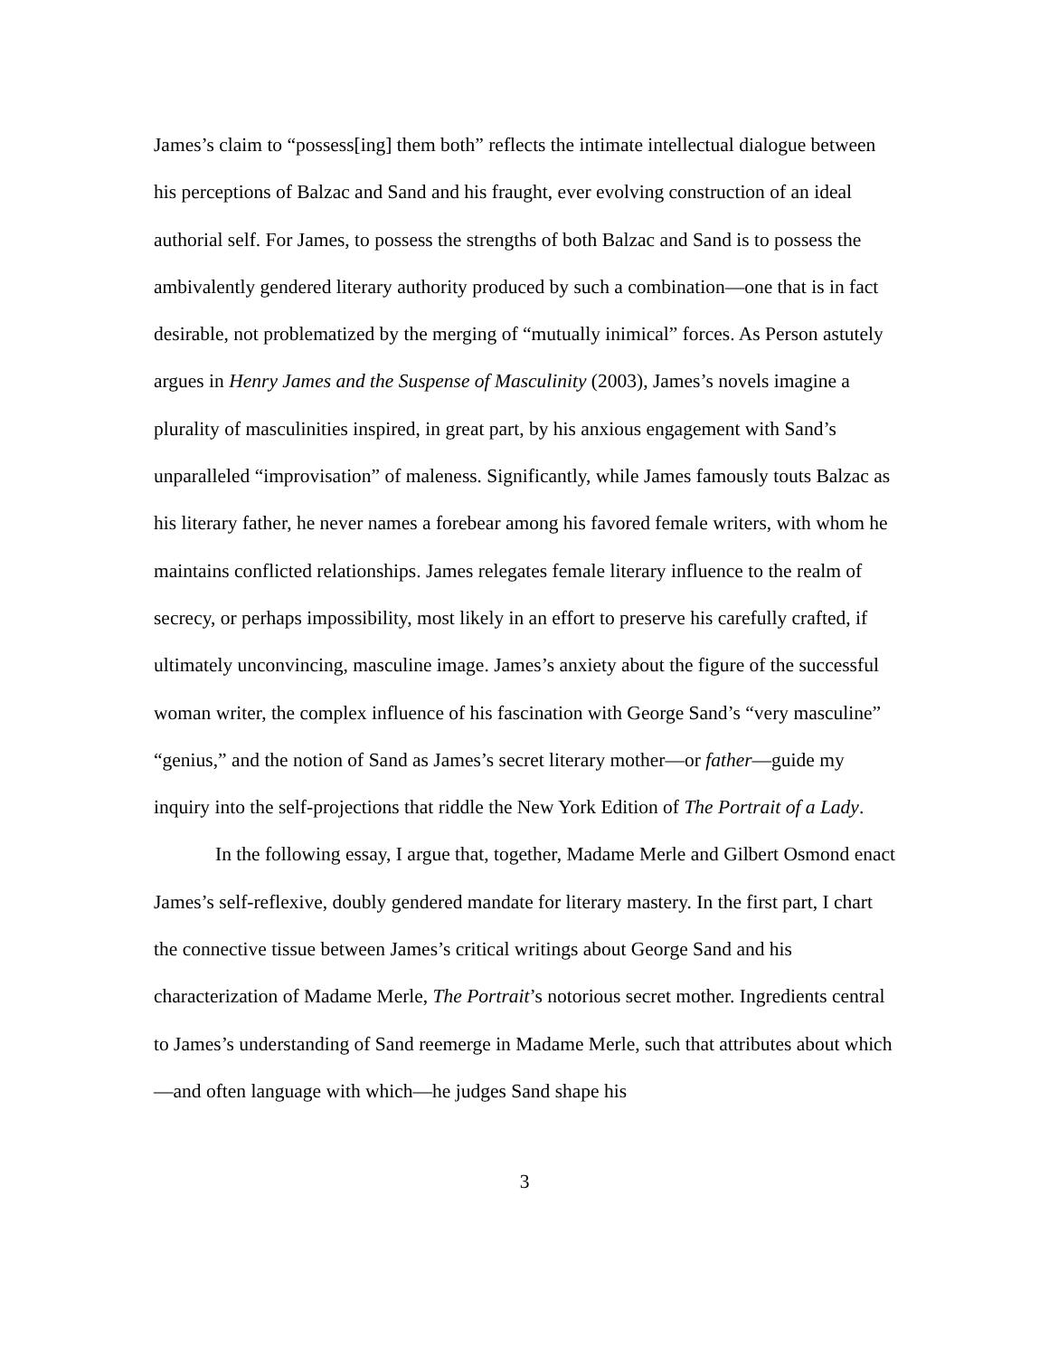James’s claim to “possess[ing] them both” reflects the intimate intellectual dialogue between his perceptions of Balzac and Sand and his fraught, ever evolving construction of an ideal authorial self. For James, to possess the strengths of both Balzac and Sand is to possess the ambivalently gendered literary authority produced by such a combination—one that is in fact desirable, not problematized by the merging of “mutually inimical” forces. As Person astutely argues in Henry James and the Suspense of Masculinity (2003), James’s novels imagine a plurality of masculinities inspired, in great part, by his anxious engagement with Sand’s unparalleled “improvisation” of maleness. Significantly, while James famously touts Balzac as his literary father, he never names a forebear among his favored female writers, with whom he maintains conflicted relationships. James relegates female literary influence to the realm of secrecy, or perhaps impossibility, most likely in an effort to preserve his carefully crafted, if ultimately unconvincing, masculine image. James’s anxiety about the figure of the successful woman writer, the complex influence of his fascination with George Sand’s “very masculine” “genius,” and the notion of Sand as James’s secret literary mother—or father—guide my inquiry into the self-projections that riddle the New York Edition of The Portrait of a Lady.
In the following essay, I argue that, together, Madame Merle and Gilbert Osmond enact James’s self-reflexive, doubly gendered mandate for literary mastery. In the first part, I chart the connective tissue between James’s critical writings about George Sand and his characterization of Madame Merle, The Portrait’s notorious secret mother. Ingredients central to James’s understanding of Sand reemerge in Madame Merle, such that attributes about which—and often language with which—he judges Sand shape his
3